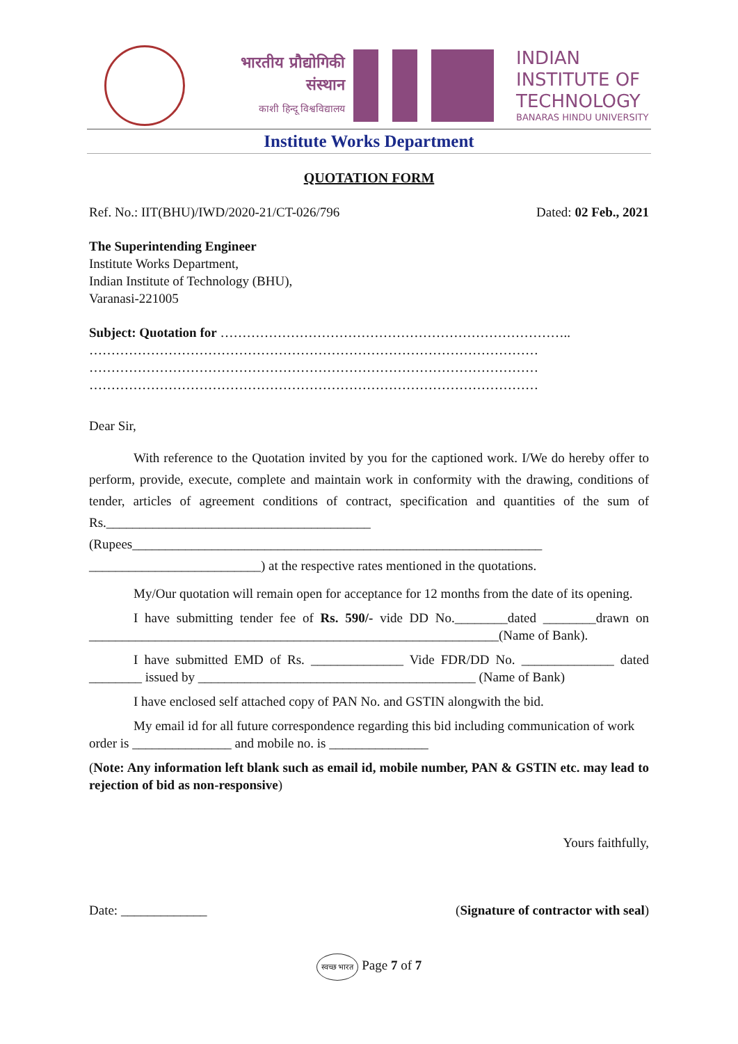भारतीय प्रौद्योगिकी संस्थान
काशी हिन्दू विश्वविद्यालय
INDIAN
INSTITUTE OF
TECHNOLOGY
BANARAS HINDU UNIVERSITY
Institute Works Department
QUOTATION FORM
Ref. No.: IIT(BHU)/IWD/2020-21/CT-026/796 Dated: 02 Feb., 2021
The Superintending Engineer
Institute Works Department,
Indian Institute of Technology (BHU),
Varanasi-221005
Subject: Quotation for ……………………………………………………………………..
…………………………………………………………………………………………
…………………………………………………………………………………………
…………………………………………………………………………………………
Dear Sir,
With reference to the Quotation invited by you for the captioned work. I/We do hereby offer to perform, provide, execute, complete and maintain work in conformity with the drawing, conditions of tender, articles of agreement conditions of contract, specification and quantities of the sum of Rs.________________________________________ (Rupees______________________________________________________________ __________________________) at the respective rates mentioned in the quotations.
My/Our quotation will remain open for acceptance for 12 months from the date of its opening.
I have submitting tender fee of Rs. 590/- vide DD No.________dated ________drawn on ______________________________________________________________(Name of Bank).
I have submitted EMD of Rs. ______________ Vide FDR/DD No. ______________ dated ________ issued by __________________________________________ (Name of Bank)
I have enclosed self attached copy of PAN No. and GSTIN alongwith the bid.
My email id for all future correspondence regarding this bid including communication of work order is _______________ and mobile no. is _______________
(Note: Any information left blank such as email id, mobile number, PAN & GSTIN etc. may lead to rejection of bid as non-responsive)
Yours faithfully,
Date: _____________ (Signature of contractor with seal)
स्वच्छ भारत Page 7 of 7